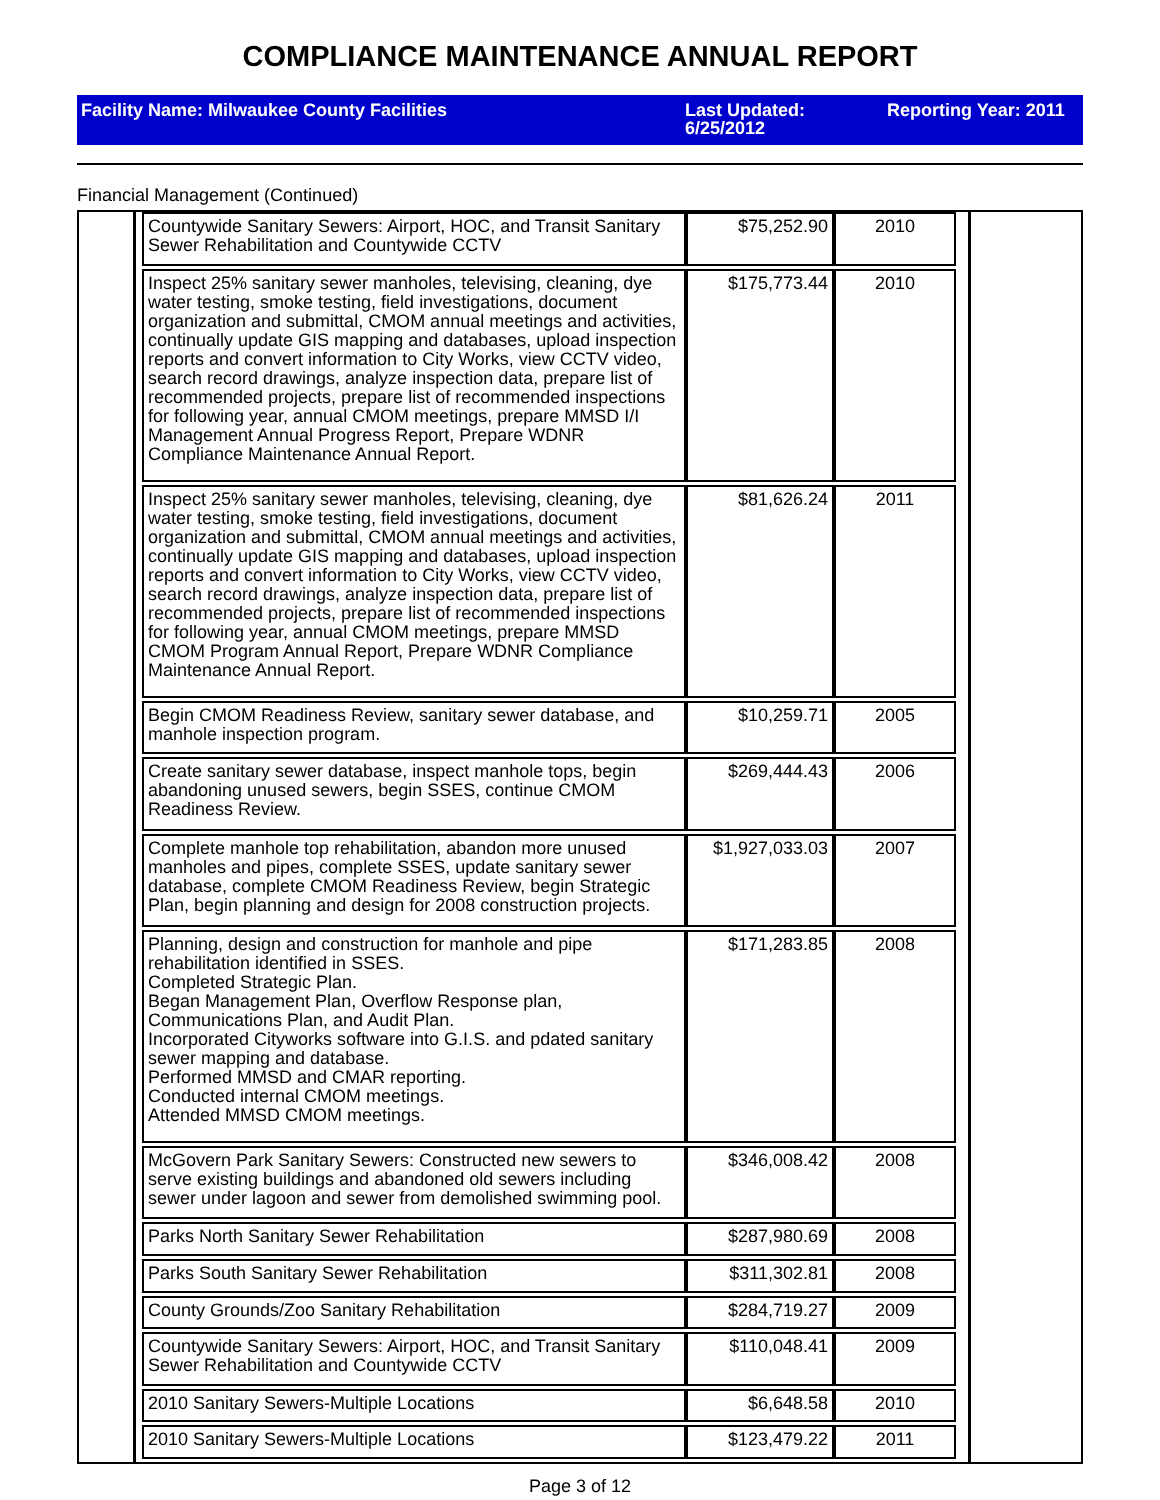COMPLIANCE MAINTENANCE ANNUAL REPORT
Facility Name: Milwaukee County Facilities Last Updated:
6/25/2012
Reporting Year: 2011
Financial Management (Continued)
| Countywide Sanitary Sewers: Airport, HOC, and Transit Sanitary Sewer Rehabilitation and Countywide CCTV | $75,252.90 | 2010 |
| Inspect 25% sanitary sewer manholes, televising, cleaning, dye water testing, smoke testing, field investigations, document organization and submittal, CMOM annual meetings and activities, continually update GIS mapping and databases, upload inspection reports and convert information to City Works, view CCTV video, search record drawings, analyze inspection data, prepare list of recommended projects, prepare list of recommended inspections for following year, annual CMOM meetings, prepare MMSD I/I Management Annual Progress Report, Prepare WDNR Compliance Maintenance Annual Report. | $175,773.44 | 2010 |
| Inspect 25% sanitary sewer manholes, televising, cleaning, dye water testing, smoke testing, field investigations, document organization and submittal, CMOM annual meetings and activities, continually update GIS mapping and databases, upload inspection reports and convert information to City Works, view CCTV video, search record drawings, analyze inspection data, prepare list of recommended projects, prepare list of recommended inspections for following year, annual CMOM meetings, prepare MMSD CMOM Program Annual Report, Prepare WDNR Compliance Maintenance Annual Report. | $81,626.24 | 2011 |
| Begin CMOM Readiness Review, sanitary sewer database, and manhole inspection program. | $10,259.71 | 2005 |
| Create sanitary sewer database, inspect manhole tops, begin abandoning unused sewers, begin SSES, continue CMOM Readiness Review. | $269,444.43 | 2006 |
| Complete manhole top rehabilitation, abandon more unused manholes and pipes, complete SSES, update sanitary sewer database, complete CMOM Readiness Review, begin Strategic Plan, begin planning and design for 2008 construction projects. | $1,927,033.03 | 2007 |
| Planning, design and construction for manhole and pipe rehabilitation identified in SSES. Completed Strategic Plan. Began Management Plan, Overflow Response plan, Communications Plan, and Audit Plan. Incorporated Cityworks software into G.I.S. and pdated sanitary sewer mapping and database. Performed MMSD and CMAR reporting. Conducted internal CMOM meetings. Attended MMSD CMOM meetings. | $171,283.85 | 2008 |
| McGovern Park Sanitary Sewers: Constructed new sewers to serve existing buildings and abandoned old sewers including sewer under lagoon and sewer from demolished swimming pool. | $346,008.42 | 2008 |
| Parks North Sanitary Sewer Rehabilitation | $287,980.69 | 2008 |
| Parks South Sanitary Sewer Rehabilitation | $311,302.81 | 2008 |
| County Grounds/Zoo Sanitary Rehabilitation | $284,719.27 | 2009 |
| Countywide Sanitary Sewers: Airport, HOC, and Transit Sanitary Sewer Rehabilitation and Countywide CCTV | $110,048.41 | 2009 |
| 2010 Sanitary Sewers-Multiple Locations | $6,648.58 | 2010 |
| 2010 Sanitary Sewers-Multiple Locations | $123,479.22 | 2011 |
Page 3 of 12